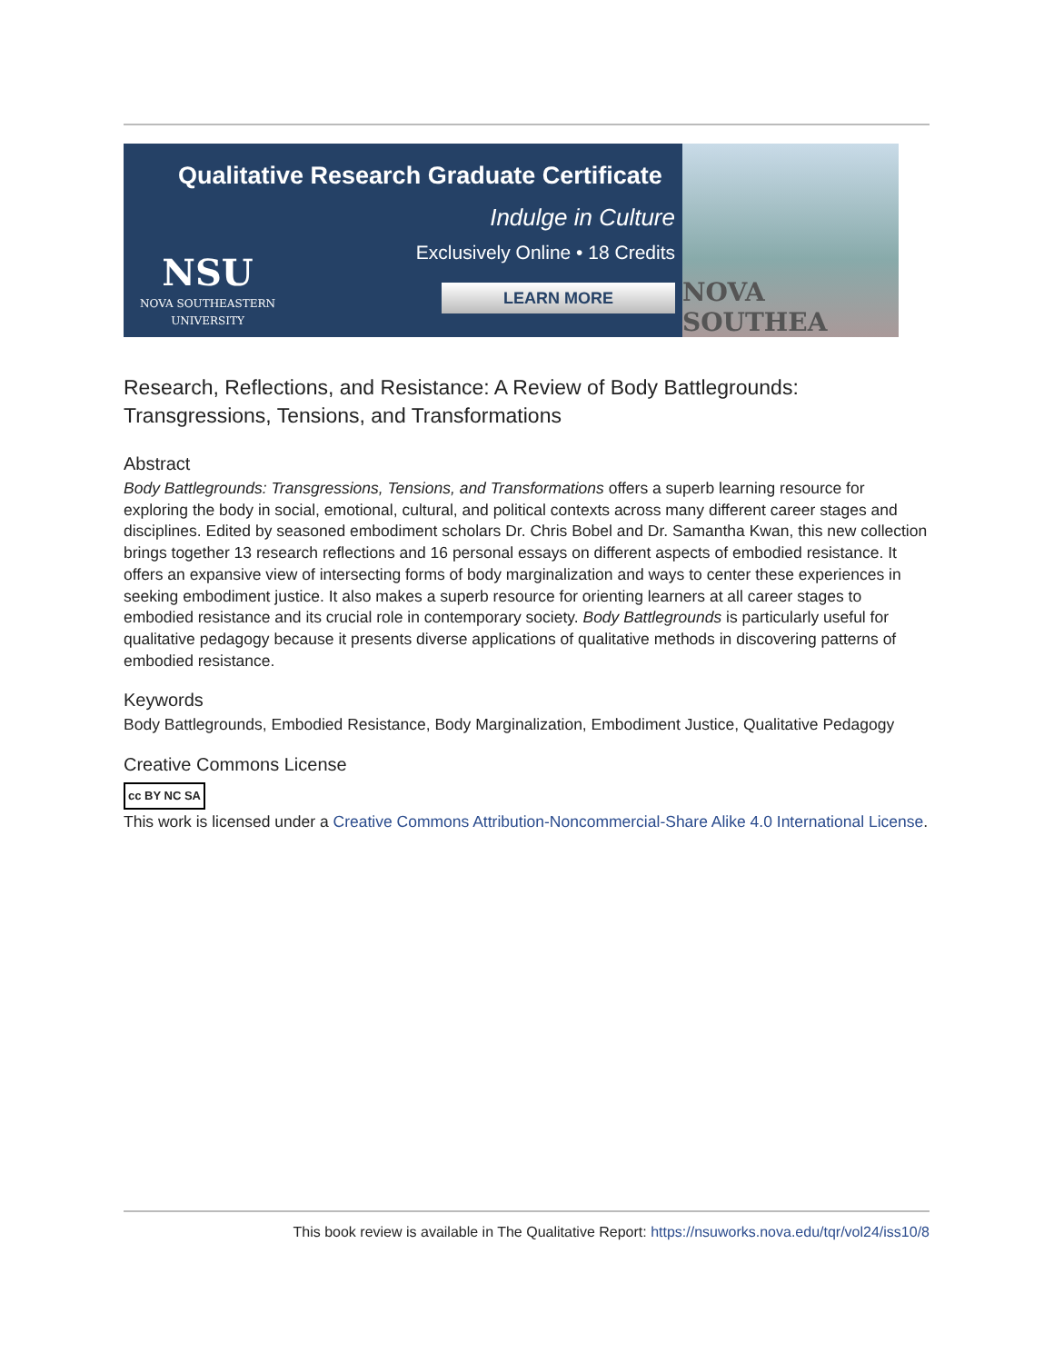Qualitative Research Graduate Certificate
Indulge in Culture
Exclusively Online • 18 Credits
LEARN MORE
NSU
NOVA SOUTHEASTERN
UNIVERSITY
NOVA SOUTHEA
Research, Reflections, and Resistance: A Review of Body Battlegrounds: Transgressions, Tensions, and Transformations
Abstract
Body Battlegrounds: Transgressions, Tensions, and Transformations offers a superb learning resource for exploring the body in social, emotional, cultural, and political contexts across many different career stages and disciplines. Edited by seasoned embodiment scholars Dr. Chris Bobel and Dr. Samantha Kwan, this new collection brings together 13 research reflections and 16 personal essays on different aspects of embodied resistance. It offers an expansive view of intersecting forms of body marginalization and ways to center these experiences in seeking embodiment justice. It also makes a superb resource for orienting learners at all career stages to embodied resistance and its crucial role in contemporary society. Body Battlegrounds is particularly useful for qualitative pedagogy because it presents diverse applications of qualitative methods in discovering patterns of embodied resistance.
Keywords
Body Battlegrounds, Embodied Resistance, Body Marginalization, Embodiment Justice, Qualitative Pedagogy
Creative Commons License
cc BY NC SA
This work is licensed under a Creative Commons Attribution-Noncommercial-Share Alike 4.0 International License.
This book review is available in The Qualitative Report: https://nsuworks.nova.edu/tqr/vol24/iss10/8